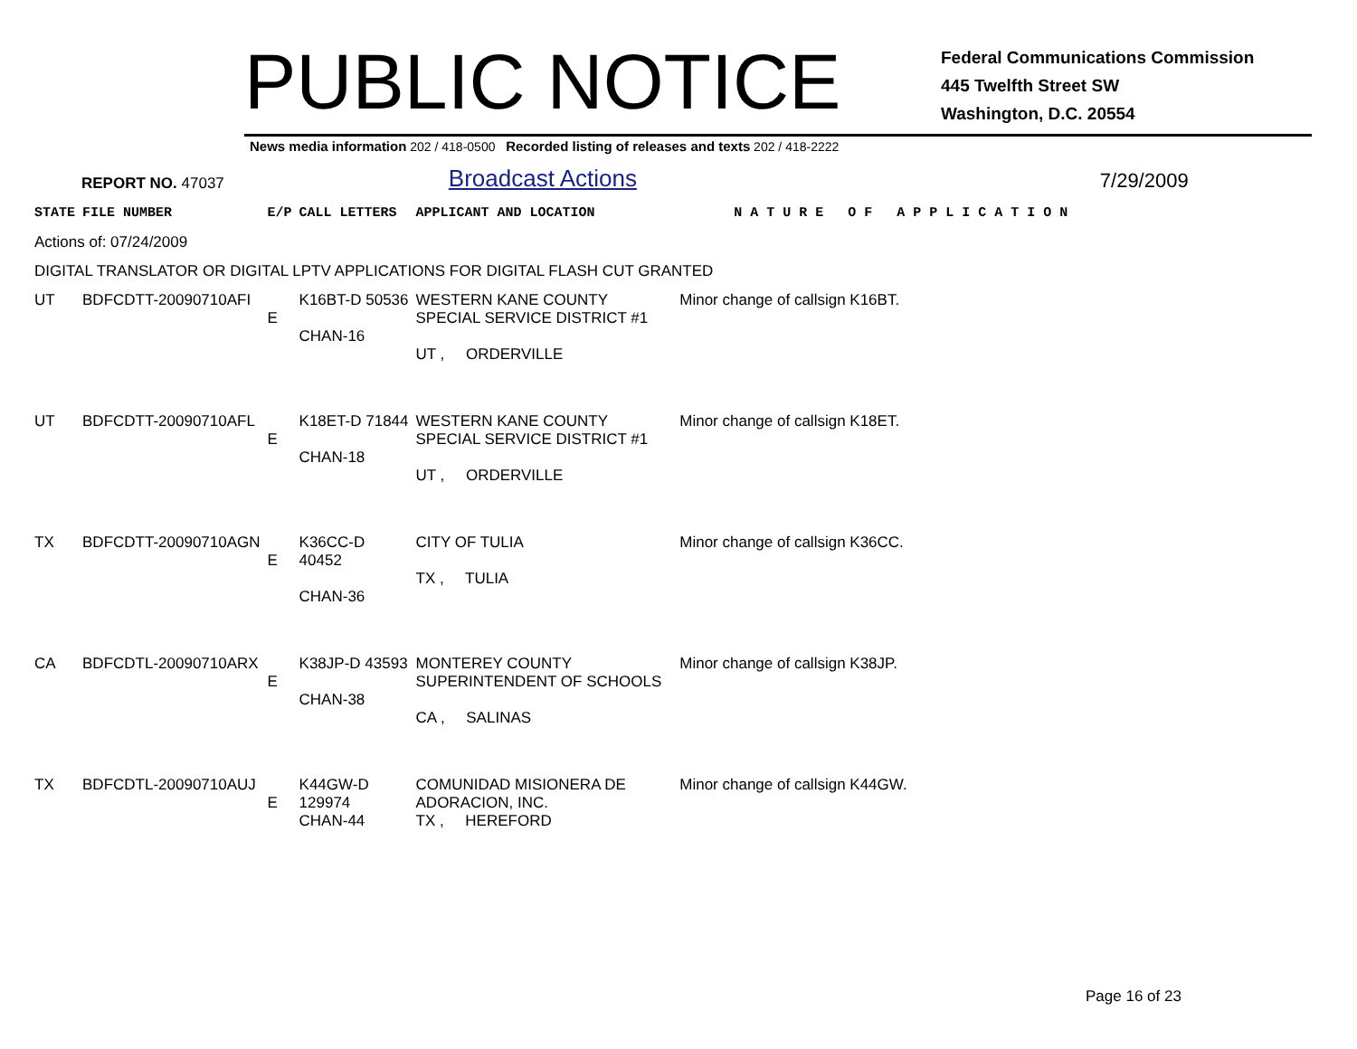PUBLIC NOTICE
Federal Communications Commission
445 Twelfth Street SW
Washington, D.C. 20554
News media information 202 / 418-0500 Recorded listing of releases and texts 202 / 418-2222
REPORT NO. 47037
Broadcast Actions
7/29/2009
| STATE | FILE NUMBER | E/P | CALL LETTERS | APPLICANT AND LOCATION | N A T U R E O F A P P L I C A T I O N |
| --- | --- | --- | --- | --- | --- |
| Actions of: 07/24/2009 | | | | | |
| DIGITAL TRANSLATOR OR DIGITAL LPTV APPLICATIONS FOR DIGITAL FLASH CUT GRANTED | | | | | |
| UT | BDFCDTT-20090710AFI | E | K16BT-D 50536 CHAN-16 | WESTERN KANE COUNTY SPECIAL SERVICE DISTRICT #1 UT , ORDERVILLE | Minor change of callsign K16BT. |
| UT | BDFCDTT-20090710AFL | E | K18ET-D 71844 CHAN-18 | WESTERN KANE COUNTY SPECIAL SERVICE DISTRICT #1 UT , ORDERVILLE | Minor change of callsign K18ET. |
| TX | BDFCDTT-20090710AGN | E | K36CC-D 40452 CHAN-36 | CITY OF TULIA TX , TULIA | Minor change of callsign K36CC. |
| CA | BDFCDTL-20090710ARX | E | K38JP-D 43593 CHAN-38 | MONTEREY COUNTY SUPERINTENDENT OF SCHOOLS CA , SALINAS | Minor change of callsign K38JP. |
| TX | BDFCDTL-20090710AUJ | E | K44GW-D 129974 CHAN-44 | COMUNIDAD MISIONERA DE ADORACION, INC. TX , HEREFORD | Minor change of callsign K44GW. |
Page 16 of 23